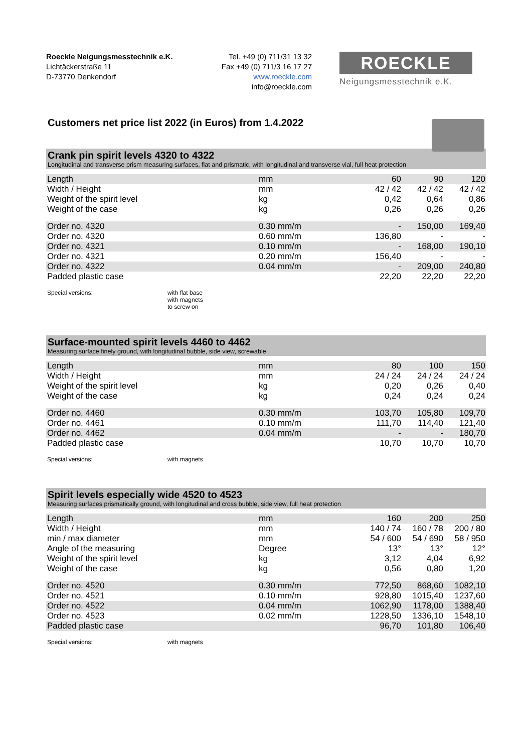Roeckle Neigungsmesstechnik e.K.
Lichtäckerstraße 11
D-73770 Denkendorf
Tel. +49 (0) 711/31 13 32
Fax +49 (0) 711/3 16 17 27
www.roeckle.com
info@roeckle.com
ROECKLE
Neigungsmesstechnik e.K.
Customers net price list 2022 (in Euros) from 1.4.2022
Crank pin spirit levels 4320 to 4322
Longitudinal and transverse prism measuring surfaces, flat and prismatic, with longitudinal and transverse vial, full heat protection
| Length | mm | 60 | 90 | 120 |
| Width / Height | mm | 42 / 42 | 42 / 42 | 42 / 42 |
| Weight of the spirit level | kg | 0,42 | 0,64 | 0,86 |
| Weight of the case | kg | 0,26 | 0,26 | 0,26 |
| Order no. 4320 | 0.30 mm/m | - | 150,00 | 169,40 |
| Order no. 4320 | 0.60 mm/m | 136,80 | - | - |
| Order no. 4321 | 0.10 mm/m | - | 168,00 | 190,10 |
| Order no. 4321 | 0.20 mm/m | 156,40 | - | - |
| Order no. 4322 | 0.04 mm/m | - | 209,00 | 240,80 |
| Padded plastic case | | 22,20 | 22,20 | 22,20 |
Special versions: with flat base
with magnets
to screw on
Surface-mounted spirit levels 4460 to 4462
Measuring surface finely ground, with longitudinal bubble, side view, screwable
| Length | mm | 80 | 100 | 150 |
| Width / Height | mm | 24 / 24 | 24 / 24 | 24 / 24 |
| Weight of the spirit level | kg | 0,20 | 0,26 | 0,40 |
| Weight of the case | kg | 0,24 | 0,24 | 0,24 |
| Order no. 4460 | 0.30 mm/m | 103,70 | 105,80 | 109,70 |
| Order no. 4461 | 0.10 mm/m | 111,70 | 114,40 | 121,40 |
| Order no. 4462 | 0.04 mm/m | - | - | 180,70 |
| Padded plastic case | | 10,70 | 10,70 | 10,70 |
Special versions: with magnets
Spirit levels especially wide 4520 to 4523
Measuring surfaces prismatically ground, with longitudinal and cross bubble, side view, full heat protection
| Length | mm | 160 | 200 | 250 |
| Width / Height | mm | 140 / 74 | 160 / 78 | 200 / 80 |
| min / max diameter | mm | 54 / 600 | 54 / 690 | 58 / 950 |
| Angle of the measuring | Degree | 13° | 13° | 12° |
| Weight of the spirit level | kg | 3,12 | 4,04 | 6,92 |
| Weight of the case | kg | 0,56 | 0,80 | 1,20 |
| Order no. 4520 | 0.30 mm/m | 772,50 | 868,60 | 1082,10 |
| Order no. 4521 | 0.10 mm/m | 928,80 | 1015,40 | 1237,60 |
| Order no. 4522 | 0.04 mm/m | 1062,90 | 1178,00 | 1388,40 |
| Order no. 4523 | 0.02 mm/m | 1228,50 | 1336,10 | 1548,10 |
| Padded plastic case | | 96,70 | 101,80 | 106,40 |
Special versions: with magnets